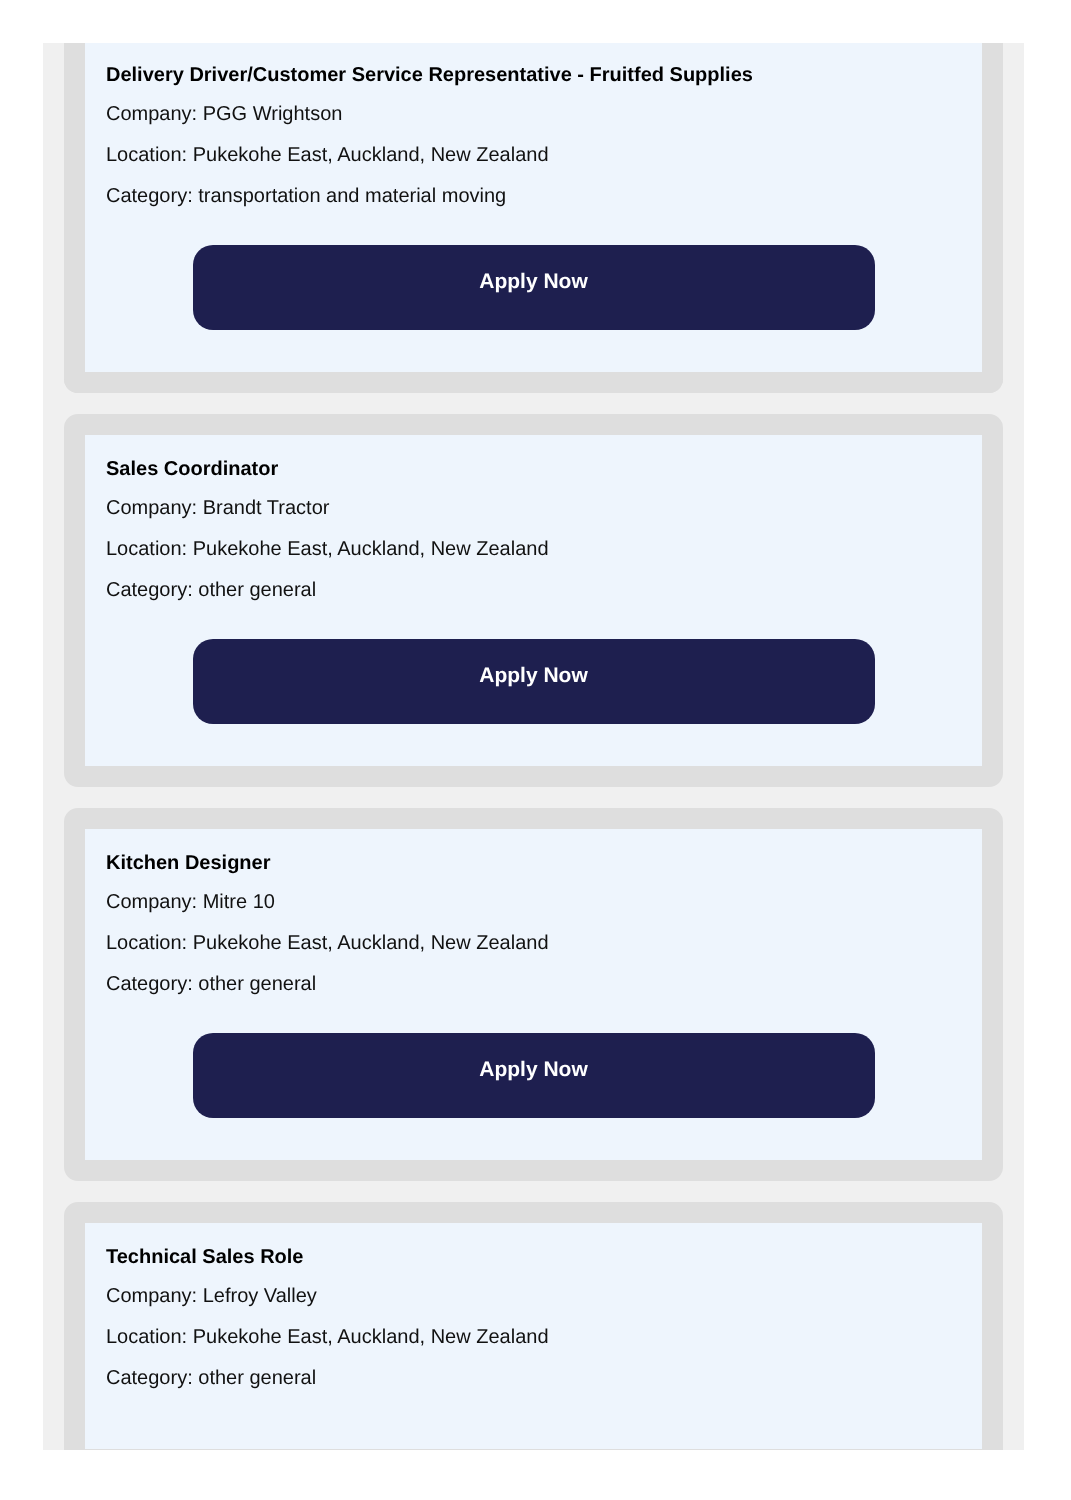Delivery Driver/Customer Service Representative - Fruitfed Supplies
Company: PGG Wrightson
Location: Pukekohe East, Auckland, New Zealand
Category: transportation and material moving
Apply Now
Sales Coordinator
Company: Brandt Tractor
Location: Pukekohe East, Auckland, New Zealand
Category: other general
Apply Now
Kitchen Designer
Company: Mitre 10
Location: Pukekohe East, Auckland, New Zealand
Category: other general
Apply Now
Technical Sales Role
Company: Lefroy Valley
Location: Pukekohe East, Auckland, New Zealand
Category: other general